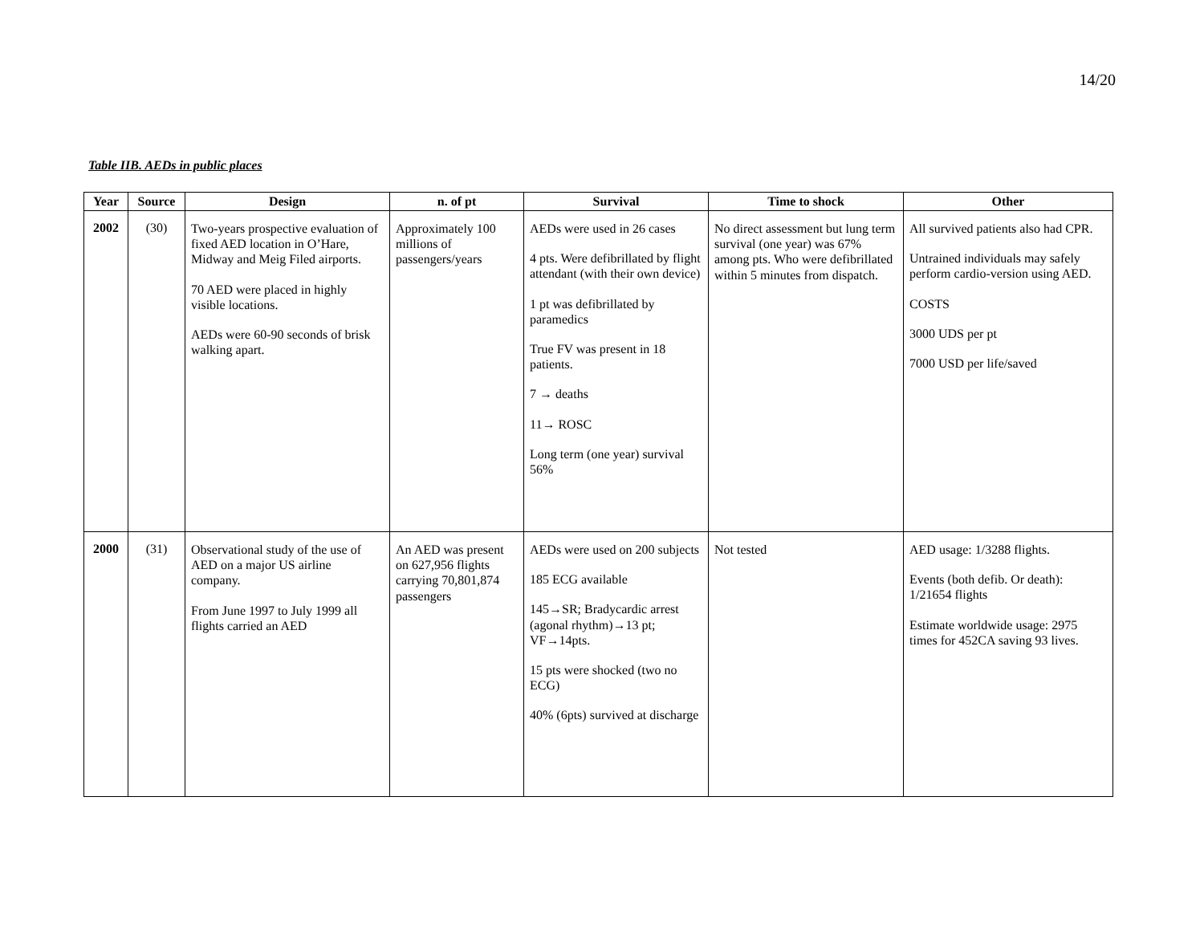14/20
Table IIB. AEDs in public places
| Year | Source | Design | n. of pt | Survival | Time to shock | Other |
| --- | --- | --- | --- | --- | --- | --- |
| 2002 | (30) | Two-years prospective evaluation of fixed AED location in O’Hare, Midway and Meig Filed airports. 70 AED were placed in highly visible locations. AEDs were 60-90 seconds of brisk walking apart. | Approximately 100 millions of passengers/years | AEDs were used in 26 cases 4 pts. Were defibrillated by flight attendant (with their own device) 1 pt was defibrillated by paramedics True FV was present in 18 patients. 7 → deaths 11→ ROSC Long term (one year) survival 56% | No direct assessment but lung term survival (one year) was 67% among pts. Who were defibrillated within 5 minutes from dispatch. | All survived patients also had CPR. Untrained individuals may safely perform cardio-version using AED. COSTS 3000 UDS per pt 7000 USD per life/saved |
| 2000 | (31) | Observational study of the use of AED on a major US airline company. From June 1997 to July 1999 all flights carried an AED | An AED was present on 627,956 flights carrying 70,801,874 passengers | AEDs were used on 200 subjects 185 ECG available 145→SR; Bradycardic arrest (agonal rhythm)→13 pt; VF→14pts. 15 pts were shocked (two no ECG) 40% (6pts) survived at discharge | Not tested | AED usage: 1/3288 flights. Events (both defib. Or death): 1/21654 flights Estimate worldwide usage: 2975 times for 452CA saving 93 lives. |